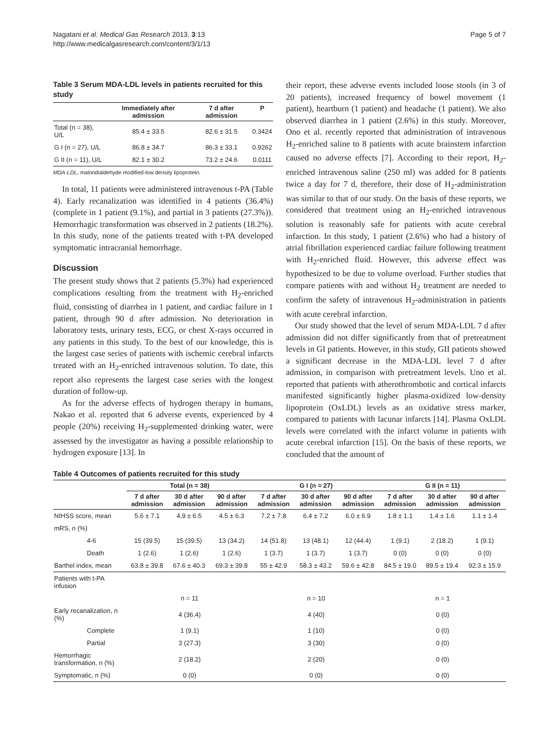Nagatani et al. Medical Gas Research 2013, 3:13
http://www.medicalgasresearch.com/content/3/1/13
Page 5 of 7
Table 3 Serum MDA-LDL levels in patients recruited for this study
| | Immediately after admission | 7 d after admission | P |
| --- | --- | --- | --- |
| Total (n = 38), U/L | 85.4 ± 33.5 | 82.6 ± 31.5 | 0.3424 |
| G I (n = 27), U/L | 86.8 ± 34.7 | 86.3 ± 33.1 | 0.9262 |
| G II (n = 11), U/L | 82.1 ± 30.2 | 73.2 ± 24.6 | 0.0111 |
MDA-LDL, malondialdehyde modified-low density lipoprotein.
In total, 11 patients were administered intravenous t-PA (Table 4). Early recanalization was identified in 4 patients (36.4%) (complete in 1 patient (9.1%), and partial in 3 patients (27.3%)). Hemorrhagic transformation was observed in 2 patients (18.2%). In this study, none of the patients treated with t-PA developed symptomatic intracranial hemorrhage.
Discussion
The present study shows that 2 patients (5.3%) had experienced complications resulting from the treatment with H<sub>2</sub>-enriched fluid, consisting of diarrhea in 1 patient, and cardiac failure in 1 patient, through 90 d after admission. No deterioration in laboratory tests, urinary tests, ECG, or chest X-rays occurred in any patients in this study. To the best of our knowledge, this is the largest case series of patients with ischemic cerebral infarcts treated with an H<sub>2</sub>-enriched intravenous solution. To date, this report also represents the largest case series with the longest duration of follow-up.
As for the adverse effects of hydrogen therapy in humans, Nakao et al. reported that 6 adverse events, experienced by 4 people (20%) receiving H<sub>2</sub>-supplemented drinking water, were assessed by the investigator as having a possible relationship to hydrogen exposure [13]. In
their report, these adverse events included loose stools (in 3 of 20 patients), increased frequency of bowel movement (1 patient), heartburn (1 patient) and headache (1 patient). We also observed diarrhea in 1 patient (2.6%) in this study. Moreover, Ono et al. recently reported that administration of intravenous H<sub>2</sub>-enriched saline to 8 patients with acute brainstem infarction caused no adverse effects [7]. According to their report, H<sub>2</sub>-enriched intravenous saline (250 ml) was added for 8 patients twice a day for 7 d, therefore, their dose of H<sub>2</sub>-administration was similar to that of our study. On the basis of these reports, we considered that treatment using an H<sub>2</sub>-enriched intravenous solution is reasonably safe for patients with acute cerebral infarction. In this study, 1 patient (2.6%) who had a history of atrial fibrillation experienced cardiac failure following treatment with H<sub>2</sub>-enriched fluid. However, this adverse effect was hypothesized to be due to volume overload. Further studies that compare patients with and without H<sub>2</sub> treatment are needed to confirm the safety of intravenous H<sub>2</sub>-administration in patients with acute cerebral infarction.
Our study showed that the level of serum MDA-LDL 7 d after admission did not differ significantly from that of pretreatment levels in GI patients. However, in this study, GII patients showed a significant decrease in the MDA-LDL level 7 d after admission, in comparison with pretreatment levels. Uno et al. reported that patients with atherothrombotic and cortical infarcts manifested significantly higher plasma-oxidized low-density lipoprotein (OxLDL) levels as an oxidative stress marker, compared to patients with lacunar infarcts [14]. Plasma OxLDL levels were correlated with the infarct volume in patients with acute cerebral infarction [15]. On the basis of these reports, we concluded that the amount of
Table 4 Outcomes of patients recruited for this study
| | Total (n = 38) | | | G I (n = 27) | | | G II (n = 11) | | |
| --- | --- | --- | --- | --- | --- | --- | --- | --- | --- |
| | 7 d after admission | 30 d after admission | 90 d after admission | 7 d after admission | 30 d after admission | 90 d after admission | 7 d after admission | 30 d after admission | 90 d after admission |
| NIHSS score, mean | 5.6 ± 7.1 | 4.9 ± 6.5 | 4.5 ± 6.3 | 7.2 ± 7.8 | 6.4 ± 7.2 | 6.0 ± 6.9 | 1.8 ± 1.1 | 1.4 ± 1.6 | 1.1 ± 1.4 |
| mRS, n (%) | | | | | | | | | |
| 4-6 | 15 (39.5) | 15 (39.5) | 13 (34.2) | 14 (51.8) | 13 (48.1) | 12 (44.4) | 1 (9.1) | 2 (18.2) | 1 (9.1) |
| Death | 1 (2.6) | 1 (2.6) | 1 (2.6) | 1 (3.7) | 1 (3.7) | 1 (3.7) | 0 (0) | 0 (0) | 0 (0) |
| Barthel index, mean | 63.8 ± 39.8 | 67.6 ± 40.3 | 69.3 ± 39.8 | 55 ± 42.9 | 58.3 ± 43.2 | 59.6 ± 42.8 | 84.5 ± 19.0 | 89.5 ± 19.4 | 92.3 ± 15.9 |
| Patients with t-PA infusion | | | | | | | | | |
| | n = 11 | | | n = 10 | | | n = 1 | | |
| Early recanalization, n (%) | 4 (36.4) | | | 4 (40) | | | 0 (0) | | |
| Complete | 1 (9.1) | | | 1 (10) | | | 0 (0) | | |
| Partial | 3 (27.3) | | | 3 (30) | | | 0 (0) | | |
| Hemorrhagic transformation, n (%) | 2 (18.2) | | | 2 (20) | | | 0 (0) | | |
| Symptomatic, n (%) | 0 (0) | | | 0 (0) | | | 0 (0) | | |